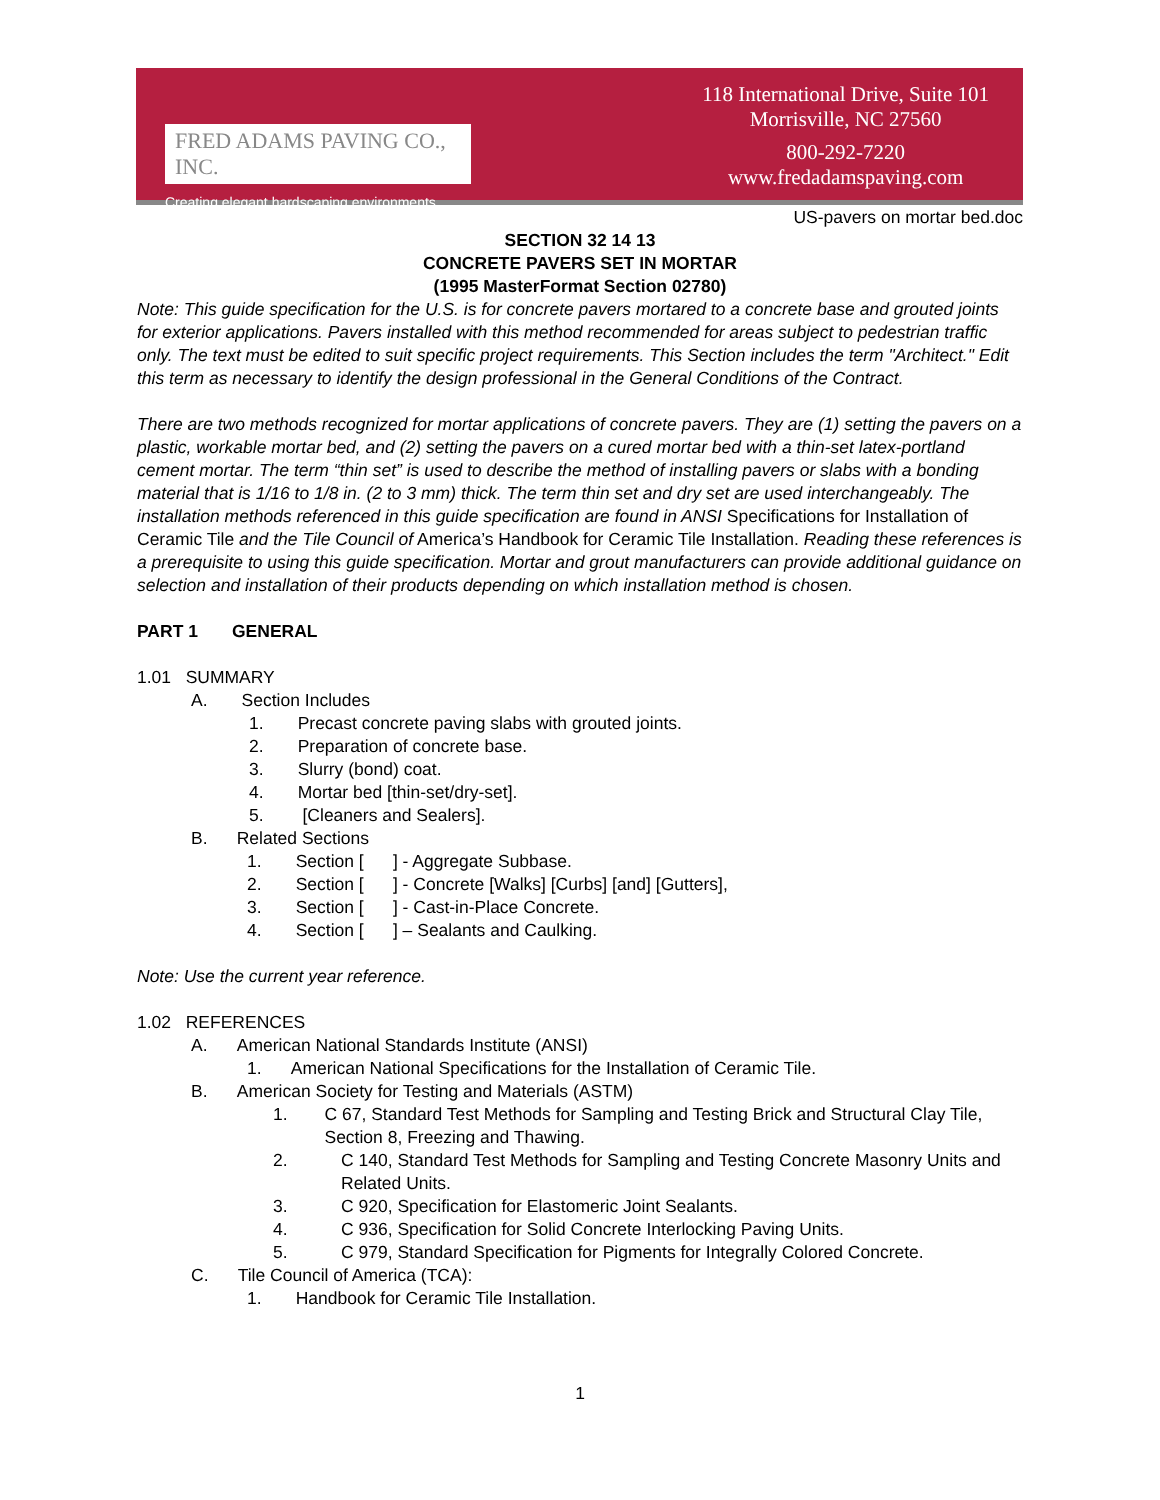FRED ADAMS PAVING CO., INC.
Creating elegant hardscaping environments.
118 International Drive, Suite 101
Morrisville, NC 27560
800-292-7220
www.fredadamspaving.com
US-pavers on mortar bed.doc
SECTION 32 14 13
CONCRETE PAVERS SET IN MORTAR
(1995 MasterFormat Section 02780)
Note: This guide specification for the U.S. is for concrete pavers mortared to a concrete base and grouted joints for exterior applications. Pavers installed with this method recommended for areas subject to pedestrian traffic only. The text must be edited to suit specific project requirements. This Section includes the term "Architect." Edit this term as necessary to identify the design professional in the General Conditions of the Contract.
There are two methods recognized for mortar applications of concrete pavers. They are (1) setting the pavers on a plastic, workable mortar bed, and (2) setting the pavers on a cured mortar bed with a thin-set latex-portland cement mortar. The term “thin set” is used to describe the method of installing pavers or slabs with a bonding material that is 1/16 to 1/8 in. (2 to 3 mm) thick. The term thin set and dry set are used interchangeably. The installation methods referenced in this guide specification are found in ANSI Specifications for Installation of Ceramic Tile and the Tile Council of America’s Handbook for Ceramic Tile Installation. Reading these references is a prerequisite to using this guide specification. Mortar and grout manufacturers can provide additional guidance on selection and installation of their products depending on which installation method is chosen.
PART 1 GENERAL
1.01 SUMMARY
A. Section Includes
1. Precast concrete paving slabs with grouted joints.
2. Preparation of concrete base.
3. Slurry (bond) coat.
4. Mortar bed [thin-set/dry-set].
5. [Cleaners and Sealers].
B. Related Sections
1. Section [ ] - Aggregate Subbase.
2. Section [ ] - Concrete [Walks] [Curbs] [and] [Gutters],
3. Section [ ] - Cast-in-Place Concrete.
4. Section [ ] – Sealants and Caulking.
Note: Use the current year reference.
1.02 REFERENCES
A. American National Standards Institute (ANSI)
1. American National Specifications for the Installation of Ceramic Tile.
B. American Society for Testing and Materials (ASTM)
1. C 67, Standard Test Methods for Sampling and Testing Brick and Structural Clay Tile, Section 8, Freezing and Thawing.
2. C 140, Standard Test Methods for Sampling and Testing Concrete Masonry Units and Related Units.
3. C 920, Specification for Elastomeric Joint Sealants.
4. C 936, Specification for Solid Concrete Interlocking Paving Units.
5. C 979, Standard Specification for Pigments for Integrally Colored Concrete.
C. Tile Council of America (TCA):
1. Handbook for Ceramic Tile Installation.
1